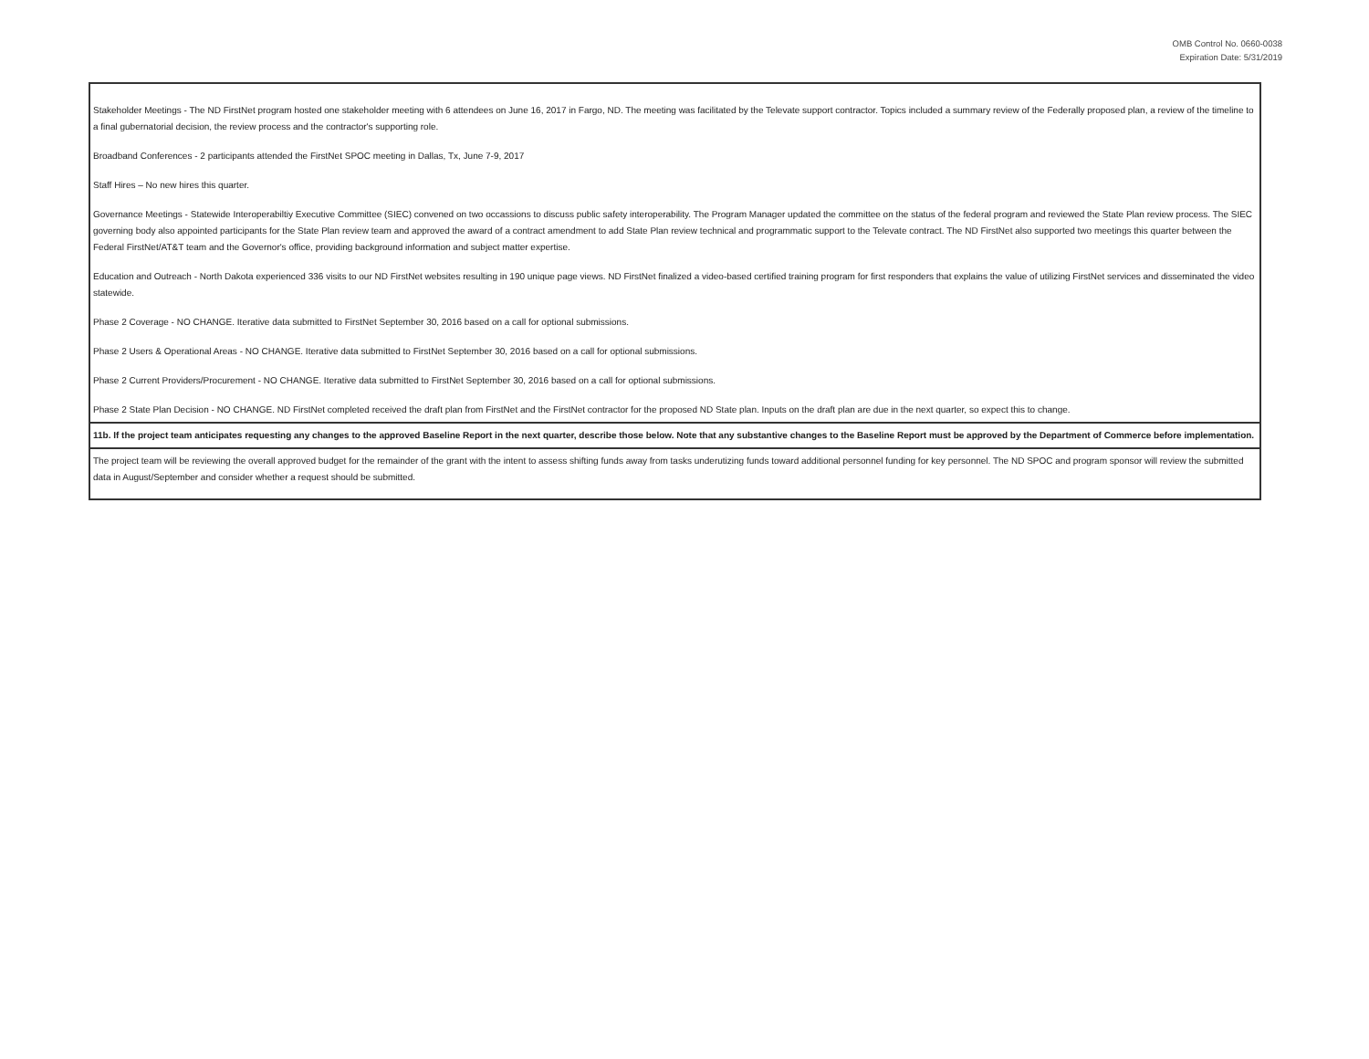OMB Control No. 0660-0038
Expiration Date: 5/31/2019
| Stakeholder Meetings - The ND FirstNet program hosted one stakeholder meeting with 6 attendees on June 16, 2017 in Fargo, ND. The meeting was facilitated by the Televate support contractor. Topics included a summary review of the Federally proposed plan, a review of the timeline to a final gubernatorial decision, the review process and the contractor's supporting role. Broadband Conferences - 2 participants attended the FirstNet SPOC meeting in Dallas, Tx, June 7-9, 2017 Staff Hires – No new hires this quarter. Governance Meetings - Statewide Interoperabiltiy Executive Committee (SIEC) convened on two occassions to discuss public safety interoperability. The Program Manager updated the committee on the status of the federal program and reviewed the State Plan review process. The SIEC governing body also appointed participants for the State Plan review team and approved the award of a contract amendment to add State Plan review technical and programmatic support to the Televate contract. The ND FirstNet also supported two meetings this quarter between the Federal FirstNet/AT&T team and the Governor's office, providing background information and subject matter expertise. Education and Outreach - North Dakota experienced 336 visits to our ND FirstNet websites resulting in 190 unique page views. ND FirstNet finalized a video-based certified training program for first responders that explains the value of utilizing FirstNet services and disseminated the video statewide. Phase 2 Coverage - NO CHANGE. Iterative data submitted to FirstNet September 30, 2016 based on a call for optional submissions. Phase 2 Users & Operational Areas - NO CHANGE. Iterative data submitted to FirstNet September 30, 2016 based on a call for optional submissions. Phase 2 Current Providers/Procurement - NO CHANGE. Iterative data submitted to FirstNet September 30, 2016 based on a call for optional submissions. Phase 2 State Plan Decision - NO CHANGE. ND FirstNet completed received the draft plan from FirstNet and the FirstNet contractor for the proposed ND State plan. Inputs on the draft plan are due in the next quarter, so expect this to change. |
| 11b. If the project team anticipates requesting any changes to the approved Baseline Report in the next quarter, describe those below. Note that any substantive changes to the Baseline Report must be approved by the Department of Commerce before implementation. |
| The project team will be reviewing the overall approved budget for the remainder of the grant with the intent to assess shifting funds away from tasks underutizing funds toward additional personnel funding for key personnel. The ND SPOC and program sponsor will review the submitted data in August/September and consider whether a request should be submitted. |